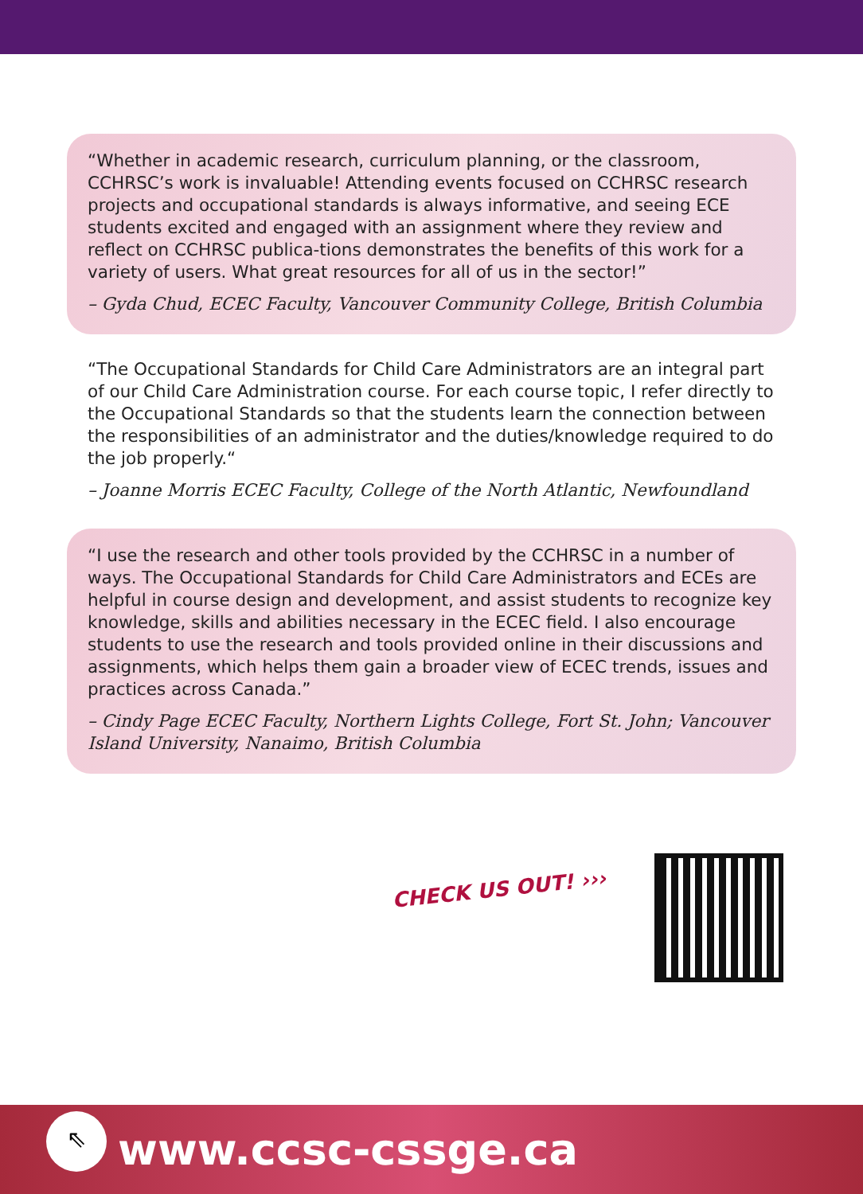“Whether in academic research, curriculum planning, or the classroom, CCHRSC’s work is invaluable! Attending events focused on CCHRSC research projects and occupational standards is always informative, and seeing ECE students excited and engaged with an assignment where they review and reflect on CCHRSC publica-tions demonstrates the benefits of this work for a variety of users. What great resources for all of us in the sector!”
– Gyda Chud, ECEC Faculty, Vancouver Community College, British Columbia
“The Occupational Standards for Child Care Administrators are an integral part of our Child Care Administration course. For each course topic, I refer directly to the Occupational Standards so that the students learn the connection between the responsibilities of an administrator and the duties/knowledge required to do the job properly.“
– Joanne Morris ECEC Faculty, College of the North Atlantic, Newfoundland
“I use the research and other tools provided by the CCHRSC in a number of ways. The Occupational Standards for Child Care Administrators and ECEs are helpful in course design and development, and assist students to recognize key knowledge, skills and abilities necessary in the ECEC field. I also encourage students to use the research and tools provided online in their discussions and assignments, which helps them gain a broader view of ECEC trends, issues and practices across Canada.”
– Cindy Page ECEC Faculty, Northern Lights College, Fort St. John; Vancouver Island University, Nanaimo, British Columbia
CHECK US OUT! ›››
⇖
www.ccsc-cssge.ca